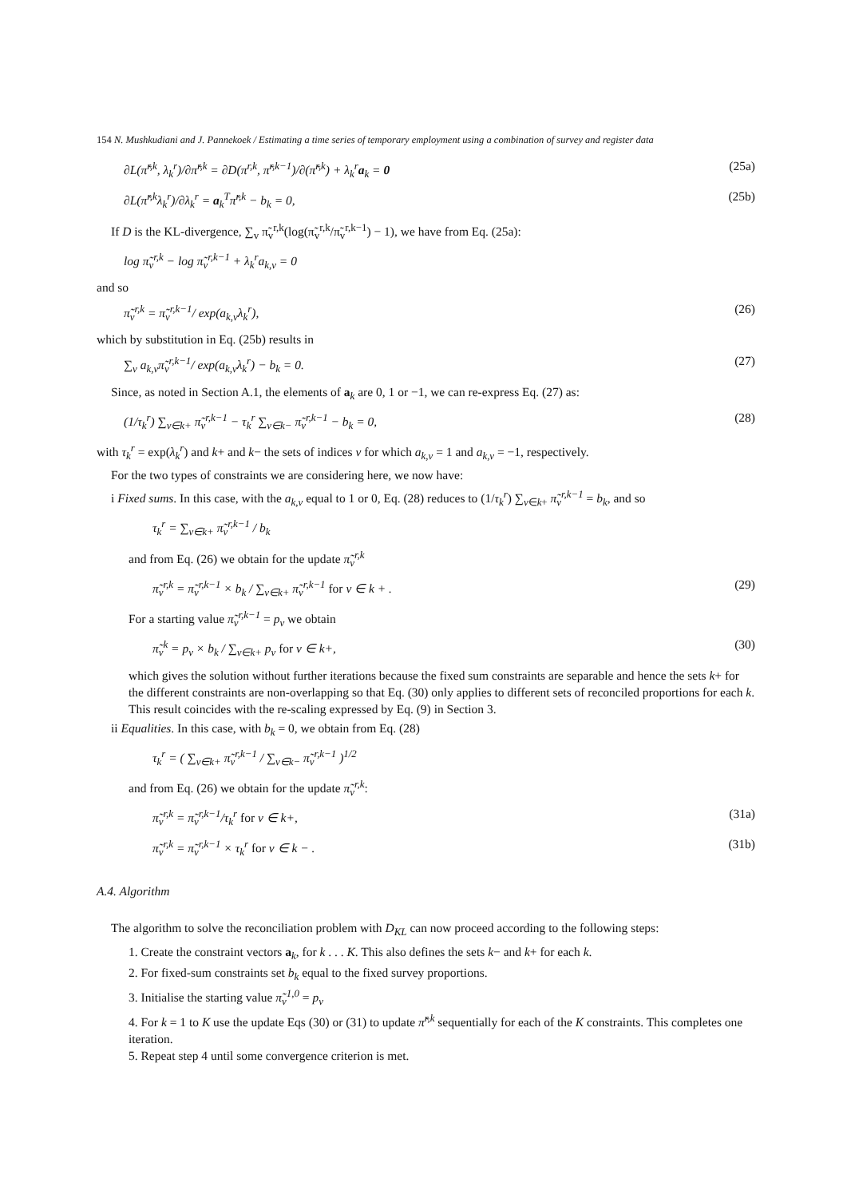154 N. Mushkudiani and J. Pannekoek / Estimating a time series of temporary employment using a combination of survey and register data
∂L(π̃<sup>r,k</sup>, λ<sub>k</sub><sup>r</sup>)/∂π̃<sup>r,k</sup> = ∂D(π<sup>r,k</sup>, π̃<sup>r,k−1</sup>)/∂(π̃<sup>r,k</sup>) + λ<sub>k</sub><sup>r</sup>a<sub>k</sub> = 0 (25a)
∂L(π̃<sup>r,k</sup>λ<sub>k</sub><sup>r</sup>)/∂λ<sub>k</sub><sup>r</sup> = a<sub>k</sub><sup>T</sup>π̃<sup>r,k</sup> − b<sub>k</sub> = 0, (25b)
If D is the KL-divergence, ∑<sub>v</sub> π̃<sub>v</sub><sup>r,k</sup>(log(π̃<sub>v</sub><sup>r,k</sup>/π̃<sub>v</sub><sup>r,k−1</sup>) − 1), we have from Eq. (25a):
log π̃<sub>v</sub><sup>r,k</sup> − log π̃<sub>v</sub><sup>r,k−1</sup> + λ<sub>k</sub><sup>r</sup>a<sub>k,v</sub> = 0
and so
π̃<sub>v</sub><sup>r,k</sup> = π̃<sub>v</sub><sup>r,k−1</sup>/ exp(a<sub>k,v</sub>λ<sub>k</sub><sup>r</sup>), (26)
which by substitution in Eq. (25b) results in
∑<sub>v</sub> a<sub>k,v</sub>π̃<sub>v</sub><sup>r,k−1</sup>/ exp(a<sub>k,v</sub>λ<sub>k</sub><sup>r</sup>) − b<sub>k</sub> = 0. (27)
Since, as noted in Section A.1, the elements of a<sub>k</sub> are 0, 1 or −1, we can re-express Eq. (27) as:
(1/τ<sub>k</sub><sup>r</sup>) ∑<sub>v∈k+</sub> π̃<sub>v</sub><sup>r,k−1</sup> − τ<sub>k</sub><sup>r</sup> ∑<sub>v∈k−</sub> π̃<sub>v</sub><sup>r,k−1</sup> − b<sub>k</sub> = 0, (28)
with τ<sub>k</sub><sup>r</sup> = exp(λ<sub>k</sub><sup>r</sup>) and k+ and k− the sets of indices v for which a<sub>k,v</sub> = 1 and a<sub>k,v</sub> = −1, respectively.
For the two types of constraints we are considering here, we now have:
i Fixed sums. In this case, with the a<sub>k,v</sub> equal to 1 or 0, Eq. (28) reduces to (1/τ<sub>k</sub><sup>r</sup>) ∑<sub>v∈k+</sub> π̃<sub>v</sub><sup>r,k−1</sup> = b<sub>k</sub>, and so
τ<sub>k</sub><sup>r</sup> = ∑<sub>v∈k+</sub> π̃<sub>v</sub><sup>r,k−1</sup> / b<sub>k</sub>
and from Eq. (26) we obtain for the update π̃<sub>v</sub><sup>r,k</sup>
π̃<sub>v</sub><sup>r,k</sup> = π̃<sub>v</sub><sup>r,k−1</sup> × b<sub>k</sub> / ∑<sub>v∈k+</sub> π̃<sub>v</sub><sup>r,k−1</sup> for v ∈ k + . (29)
For a starting value π̃<sub>v</sub><sup>r,k−1</sup> = p<sub>v</sub> we obtain
π̃<sub>v</sub><sup>k</sup> = p<sub>v</sub> × b<sub>k</sub> / ∑<sub>v∈k+</sub> p<sub>v</sub> for v ∈ k+, (30)
which gives the solution without further iterations because the fixed sum constraints are separable and hence the sets k+ for the different constraints are non-overlapping so that Eq. (30) only applies to different sets of reconciled proportions for each k. This result coincides with the re-scaling expressed by Eq. (9) in Section 3.
ii Equalities. In this case, with b<sub>k</sub> = 0, we obtain from Eq. (28)
τ<sub>k</sub><sup>r</sup> = ( ∑<sub>v∈k+</sub> π̃<sub>v</sub><sup>r,k−1</sup> / ∑<sub>v∈k−</sub> π̃<sub>v</sub><sup>r,k−1</sup> )<sup>1/2</sup>
and from Eq. (26) we obtain for the update π̃<sub>v</sub><sup>r,k</sup>:
π̃<sub>v</sub><sup>r,k</sup> = π̃<sub>v</sub><sup>r,k−1</sup>/τ<sub>k</sub><sup>r</sup> for v ∈ k+, (31a)
π̃<sub>v</sub><sup>r,k</sup> = π̃<sub>v</sub><sup>r,k−1</sup> × τ<sub>k</sub><sup>r</sup> for v ∈ k − . (31b)
A.4. Algorithm
The algorithm to solve the reconciliation problem with D<sub>KL</sub> can now proceed according to the following steps:
1. Create the constraint vectors a<sub>k</sub>, for k . . . K. This also defines the sets k− and k+ for each k.
2. For fixed-sum constraints set b<sub>k</sub> equal to the fixed survey proportions.
3. Initialise the starting value π̃<sub>v</sub><sup>1,0</sup> = p<sub>v</sub>
4. For k = 1 to K use the update Eqs (30) or (31) to update π̃<sup>r,k</sup> sequentially for each of the K constraints. This completes one iteration.
5. Repeat step 4 until some convergence criterion is met.